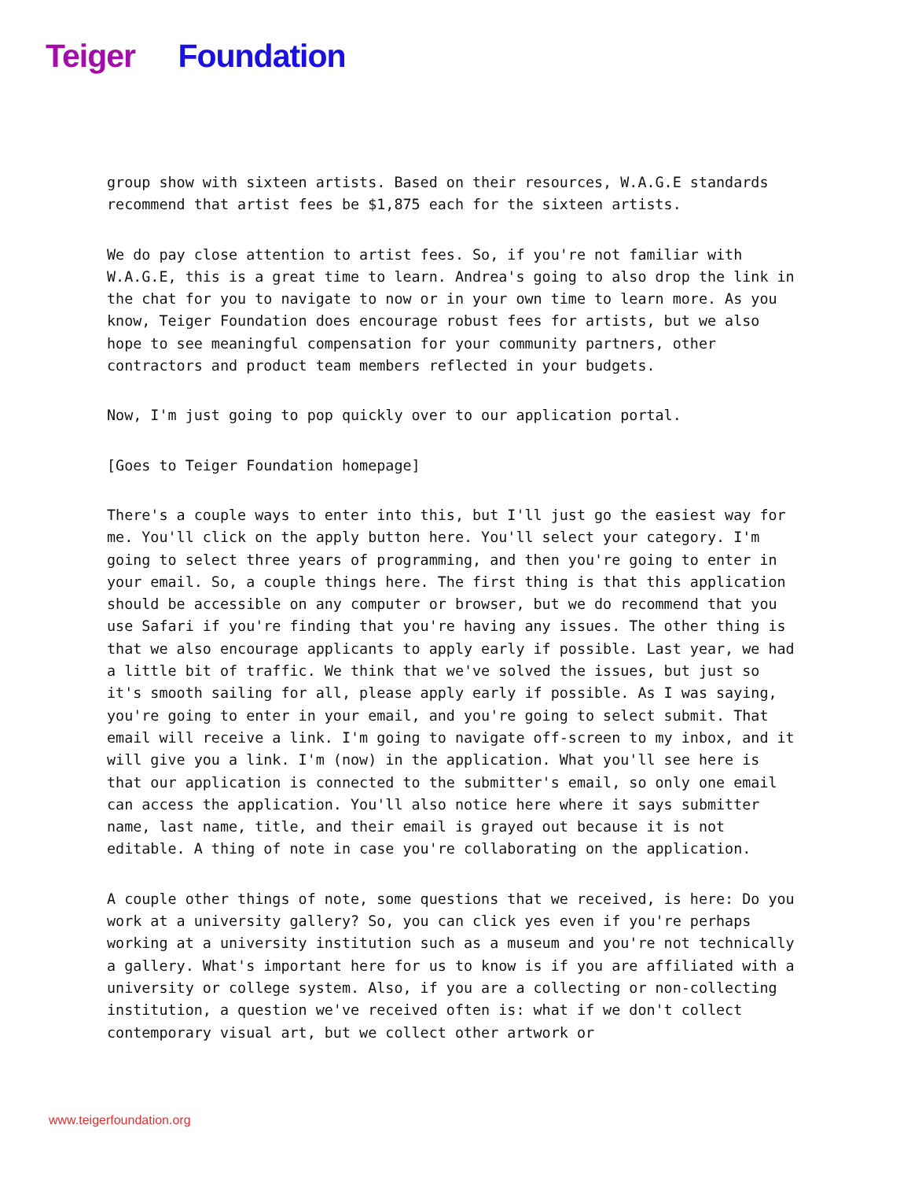Teiger Foundation
group show with sixteen artists. Based on their resources, W.A.G.E standards recommend that artist fees be $1,875 each for the sixteen artists.
We do pay close attention to artist fees. So, if you're not familiar with W.A.G.E, this is a great time to learn. Andrea's going to also drop the link in the chat for you to navigate to now or in your own time to learn more. As you know, Teiger Foundation does encourage robust fees for artists, but we also hope to see meaningful compensation for your community partners, other contractors and product team members reflected in your budgets.
Now, I'm just going to pop quickly over to our application portal.
[Goes to Teiger Foundation homepage]
There's a couple ways to enter into this, but I'll just go the easiest way for me. You'll click on the apply button here. You'll select your category. I'm going to select three years of programming, and then you're going to enter in your email. So, a couple things here. The first thing is that this application should be accessible on any computer or browser, but we do recommend that you use Safari if you're finding that you're having any issues. The other thing is that we also encourage applicants to apply early if possible. Last year, we had a little bit of traffic. We think that we've solved the issues, but just so it's smooth sailing for all, please apply early if possible. As I was saying, you're going to enter in your email, and you're going to select submit. That email will receive a link. I'm going to navigate off-screen to my inbox, and it will give you a link. I'm (now) in the application. What you'll see here is that our application is connected to the submitter's email, so only one email can access the application. You'll also notice here where it says submitter name, last name, title, and their email is grayed out because it is not editable. A thing of note in case you're collaborating on the application.
A couple other things of note, some questions that we received, is here: Do you work at a university gallery? So, you can click yes even if you're perhaps working at a university institution such as a museum and you're not technically a gallery. What's important here for us to know is if you are affiliated with a university or college system. Also, if you are a collecting or non-collecting institution, a question we've received often is: what if we don't collect contemporary visual art, but we collect other artwork or
www.teigerfoundation.org